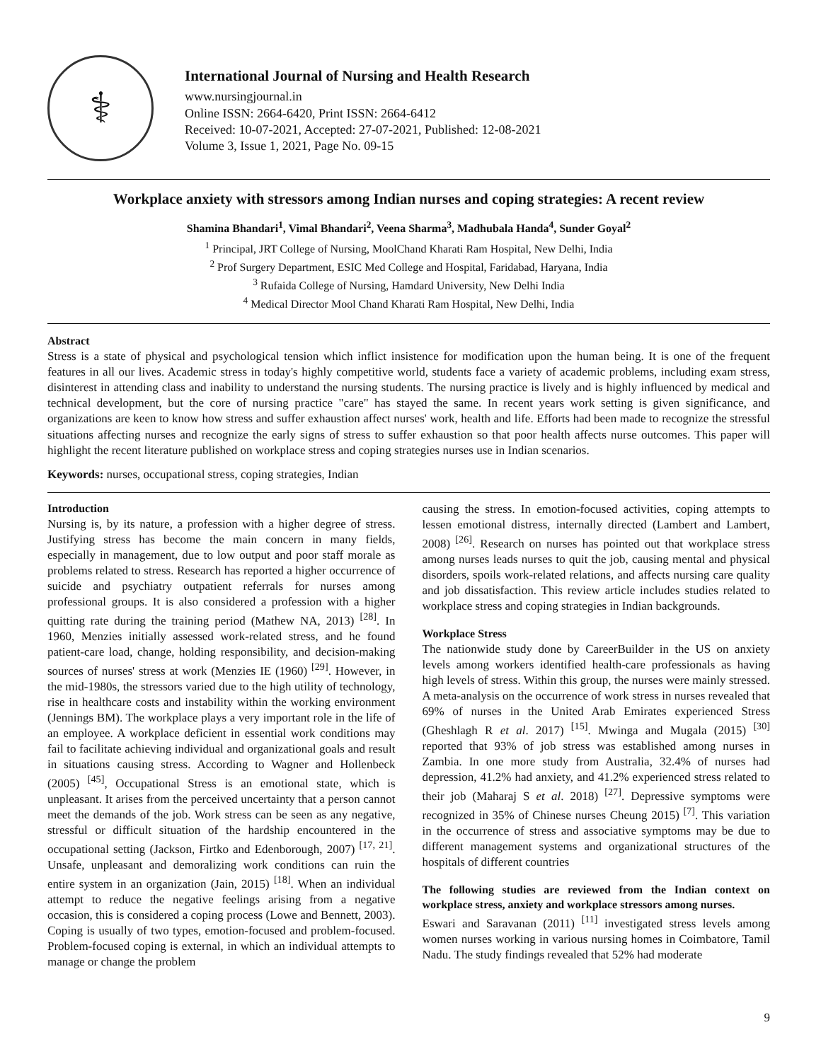⚕
International Journal of Nursing and Health Research
www.nursingjournal.in
Online ISSN: 2664-6420, Print ISSN: 2664-6412
Received: 10-07-2021, Accepted: 27-07-2021, Published: 12-08-2021
Volume 3, Issue 1, 2021, Page No. 09-15
Workplace anxiety with stressors among Indian nurses and coping strategies: A recent review
Shamina Bhandari<sup>1</sup>, Vimal Bhandari<sup>2</sup>, Veena Sharma<sup>3</sup>, Madhubala Handa<sup>4</sup>, Sunder Goyal<sup>2</sup>
<sup>1</sup> Principal, JRT College of Nursing, MoolChand Kharati Ram Hospital, New Delhi, India
<sup>2</sup> Prof Surgery Department, ESIC Med College and Hospital, Faridabad, Haryana, India
<sup>3</sup> Rufaida College of Nursing, Hamdard University, New Delhi India
<sup>4</sup> Medical Director Mool Chand Kharati Ram Hospital, New Delhi, India
Abstract
Stress is a state of physical and psychological tension which inflict insistence for modification upon the human being. It is one of the frequent features in all our lives. Academic stress in today's highly competitive world, students face a variety of academic problems, including exam stress, disinterest in attending class and inability to understand the nursing students. The nursing practice is lively and is highly influenced by medical and technical development, but the core of nursing practice "care" has stayed the same. In recent years work setting is given significance, and organizations are keen to know how stress and suffer exhaustion affect nurses' work, health and life. Efforts had been made to recognize the stressful situations affecting nurses and recognize the early signs of stress to suffer exhaustion so that poor health affects nurse outcomes. This paper will highlight the recent literature published on workplace stress and coping strategies nurses use in Indian scenarios.
Keywords: nurses, occupational stress, coping strategies, Indian
Introduction
Nursing is, by its nature, a profession with a higher degree of stress. Justifying stress has become the main concern in many fields, especially in management, due to low output and poor staff morale as problems related to stress. Research has reported a higher occurrence of suicide and psychiatry outpatient referrals for nurses among professional groups. It is also considered a profession with a higher quitting rate during the training period (Mathew NA, 2013) <sup>[28]</sup>. In 1960, Menzies initially assessed work-related stress, and he found patient-care load, change, holding responsibility, and decision-making sources of nurses' stress at work (Menzies IE (1960) <sup>[29]</sup>. However, in the mid-1980s, the stressors varied due to the high utility of technology, rise in healthcare costs and instability within the working environment (Jennings BM). The workplace plays a very important role in the life of an employee. A workplace deficient in essential work conditions may fail to facilitate achieving individual and organizational goals and result in situations causing stress. According to Wagner and Hollenbeck (2005) <sup>[45]</sup>, Occupational Stress is an emotional state, which is unpleasant. It arises from the perceived uncertainty that a person cannot meet the demands of the job. Work stress can be seen as any negative, stressful or difficult situation of the hardship encountered in the occupational setting (Jackson, Firtko and Edenborough, 2007) <sup>[17, 21]</sup>. Unsafe, unpleasant and demoralizing work conditions can ruin the entire system in an organization (Jain, 2015) <sup>[18]</sup>. When an individual attempt to reduce the negative feelings arising from a negative occasion, this is considered a coping process (Lowe and Bennett, 2003). Coping is usually of two types, emotion-focused and problem-focused. Problem-focused coping is external, in which an individual attempts to manage or change the problem
causing the stress. In emotion-focused activities, coping attempts to lessen emotional distress, internally directed (Lambert and Lambert, 2008) <sup>[26]</sup>. Research on nurses has pointed out that workplace stress among nurses leads nurses to quit the job, causing mental and physical disorders, spoils work-related relations, and affects nursing care quality and job dissatisfaction. This review article includes studies related to workplace stress and coping strategies in Indian backgrounds.
Workplace Stress
The nationwide study done by CareerBuilder in the US on anxiety levels among workers identified health-care professionals as having high levels of stress. Within this group, the nurses were mainly stressed. A meta-analysis on the occurrence of work stress in nurses revealed that 69% of nurses in the United Arab Emirates experienced Stress (Gheshlagh R et al. 2017) <sup>[15]</sup>. Mwinga and Mugala (2015) <sup>[30]</sup> reported that 93% of job stress was established among nurses in Zambia. In one more study from Australia, 32.4% of nurses had depression, 41.2% had anxiety, and 41.2% experienced stress related to their job (Maharaj S et al. 2018) <sup>[27]</sup>. Depressive symptoms were recognized in 35% of Chinese nurses Cheung 2015) <sup>[7]</sup>. This variation in the occurrence of stress and associative symptoms may be due to different management systems and organizational structures of the hospitals of different countries
The following studies are reviewed from the Indian context on workplace stress, anxiety and workplace stressors among nurses.
Eswari and Saravanan (2011) <sup>[11]</sup> investigated stress levels among women nurses working in various nursing homes in Coimbatore, Tamil Nadu. The study findings revealed that 52% had moderate
9